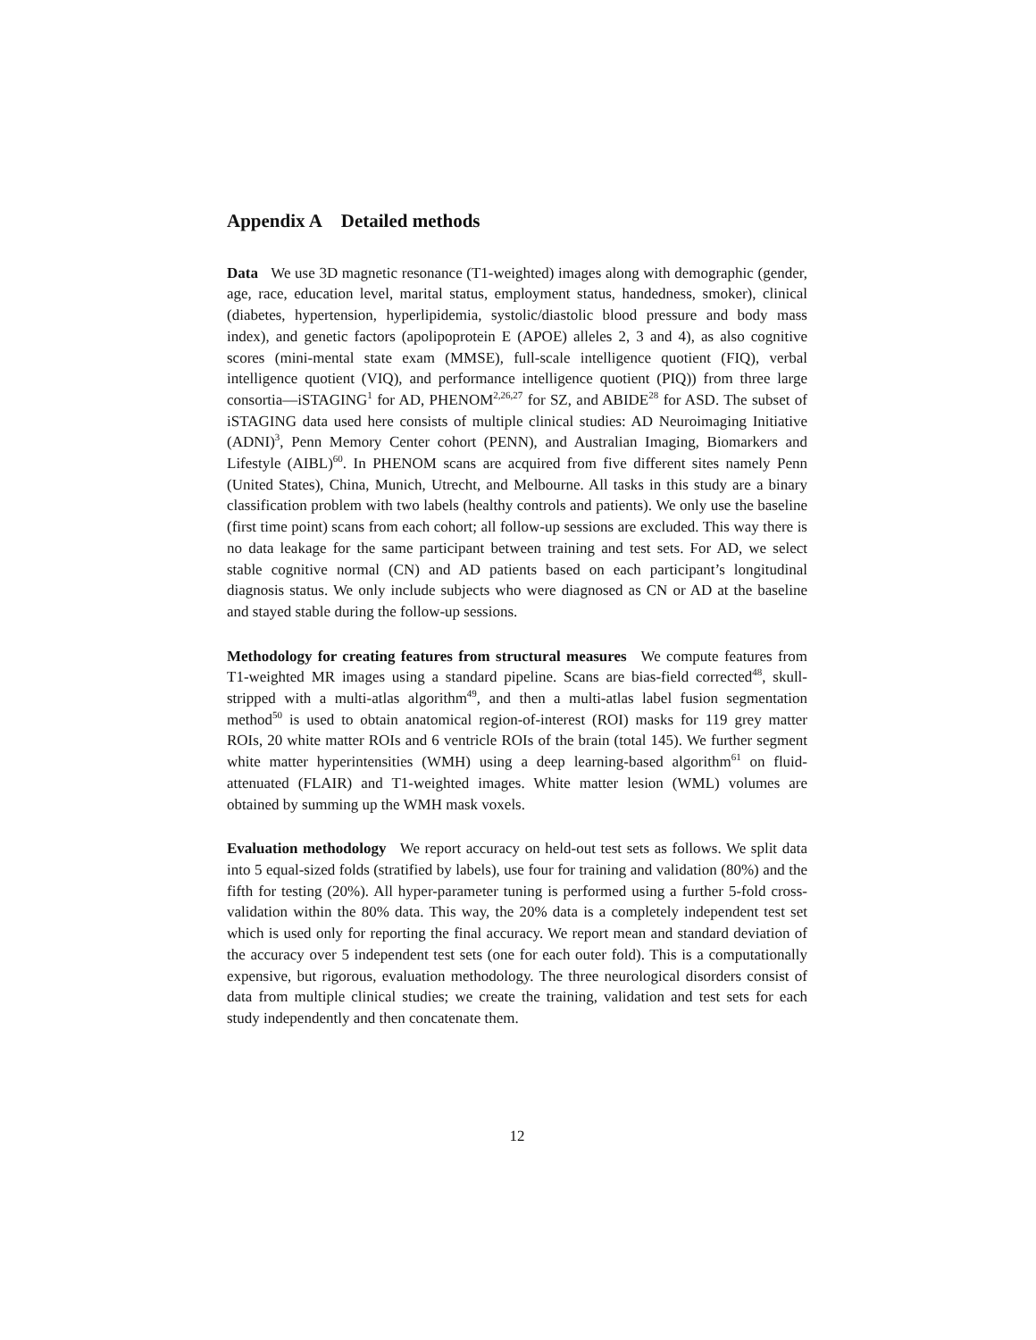Appendix A Detailed methods
Data We use 3D magnetic resonance (T1-weighted) images along with demographic (gender, age, race, education level, marital status, employment status, handedness, smoker), clinical (diabetes, hypertension, hyperlipidemia, systolic/diastolic blood pressure and body mass index), and genetic factors (apolipoprotein E (APOE) alleles 2, 3 and 4), as also cognitive scores (mini-mental state exam (MMSE), full-scale intelligence quotient (FIQ), verbal intelligence quotient (VIQ), and performance intelligence quotient (PIQ)) from three large consortia—iSTAGING<sup>1</sup> for AD, PHENOM<sup>2,26,27</sup> for SZ, and ABIDE<sup>28</sup> for ASD. The subset of iSTAGING data used here consists of multiple clinical studies: AD Neuroimaging Initiative (ADNI)<sup>3</sup>, Penn Memory Center cohort (PENN), and Australian Imaging, Biomarkers and Lifestyle (AIBL)<sup>60</sup>. In PHENOM scans are acquired from five different sites namely Penn (United States), China, Munich, Utrecht, and Melbourne. All tasks in this study are a binary classification problem with two labels (healthy controls and patients). We only use the baseline (first time point) scans from each cohort; all follow-up sessions are excluded. This way there is no data leakage for the same participant between training and test sets. For AD, we select stable cognitive normal (CN) and AD patients based on each participant’s longitudinal diagnosis status. We only include subjects who were diagnosed as CN or AD at the baseline and stayed stable during the follow-up sessions.
Methodology for creating features from structural measures We compute features from T1-weighted MR images using a standard pipeline. Scans are bias-field corrected<sup>48</sup>, skull-stripped with a multi-atlas algorithm<sup>49</sup>, and then a multi-atlas label fusion segmentation method<sup>50</sup> is used to obtain anatomical region-of-interest (ROI) masks for 119 grey matter ROIs, 20 white matter ROIs and 6 ventricle ROIs of the brain (total 145). We further segment white matter hyperintensities (WMH) using a deep learning-based algorithm<sup>61</sup> on fluid-attenuated (FLAIR) and T1-weighted images. White matter lesion (WML) volumes are obtained by summing up the WMH mask voxels.
Evaluation methodology We report accuracy on held-out test sets as follows. We split data into 5 equal-sized folds (stratified by labels), use four for training and validation (80%) and the fifth for testing (20%). All hyper-parameter tuning is performed using a further 5-fold cross-validation within the 80% data. This way, the 20% data is a completely independent test set which is used only for reporting the final accuracy. We report mean and standard deviation of the accuracy over 5 independent test sets (one for each outer fold). This is a computationally expensive, but rigorous, evaluation methodology. The three neurological disorders consist of data from multiple clinical studies; we create the training, validation and test sets for each study independently and then concatenate them.
12